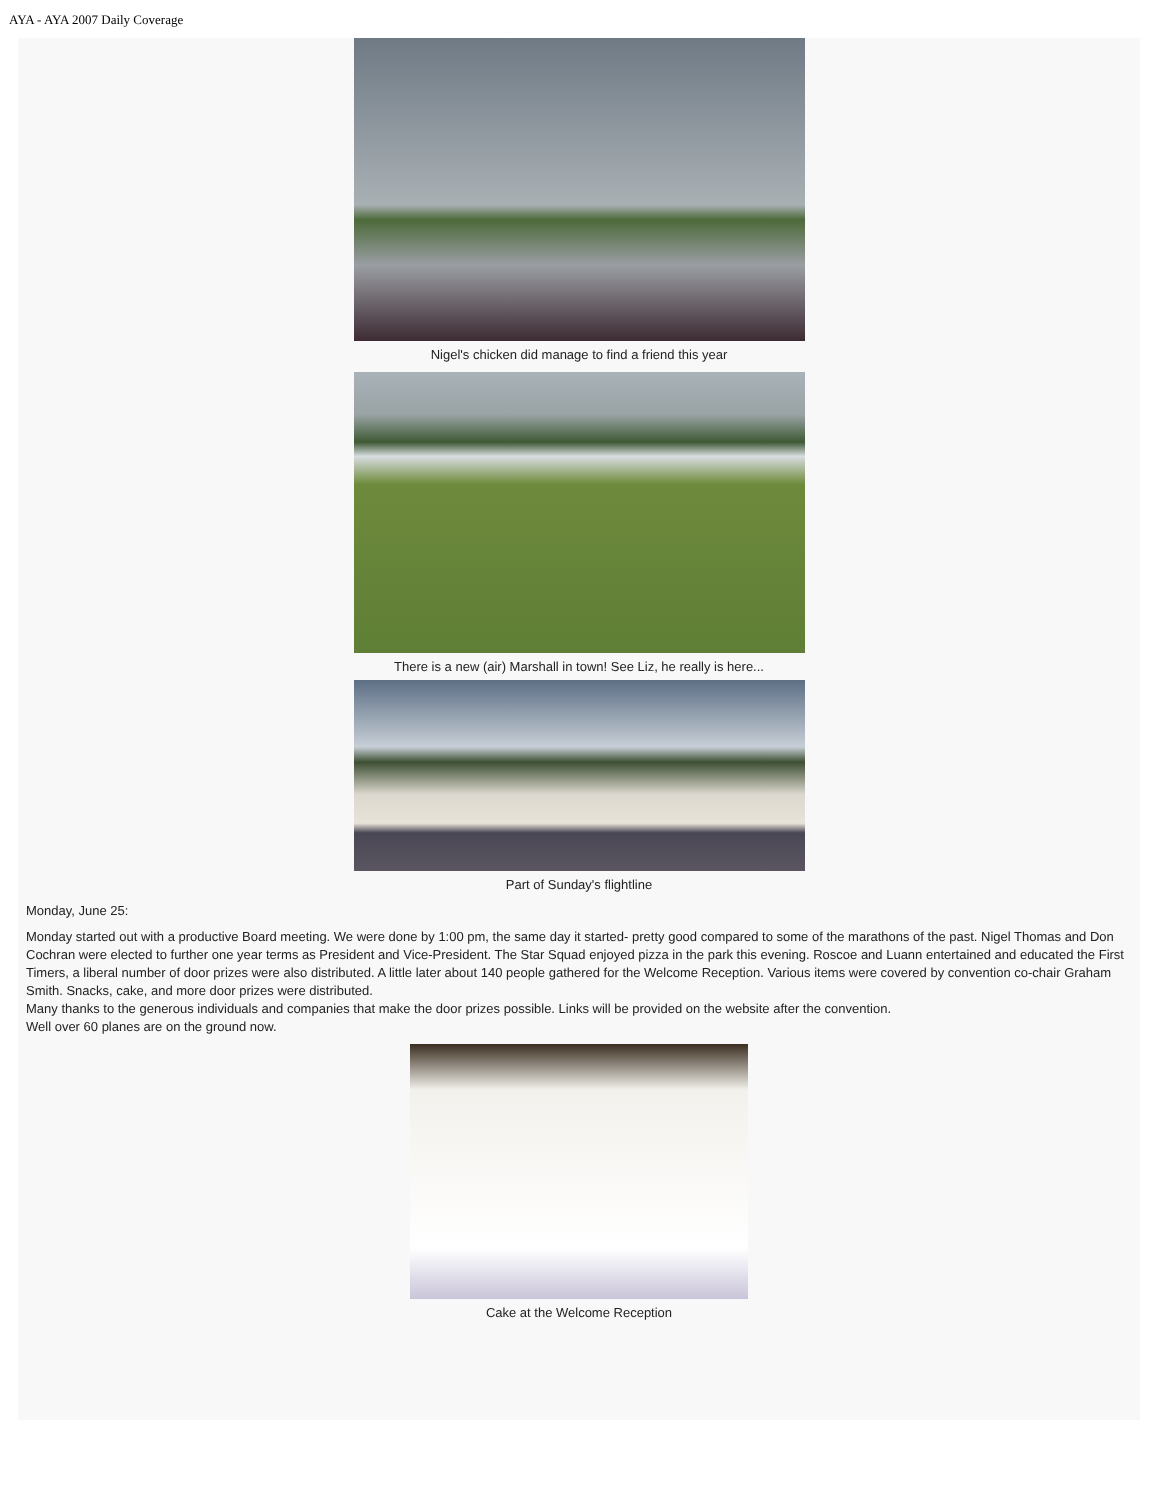AYA - AYA 2007 Daily Coverage
Nigel's chicken did manage to find a friend this year
There is a new (air) Marshall in town! See Liz, he really is here...
Part of Sunday's flightline
Monday, June 25:
Monday started out with a productive Board meeting. We were done by 1:00 pm, the same day it started- pretty good compared to some of the marathons of the past. Nigel Thomas and Don Cochran were elected to further one year terms as President and Vice-President. The Star Squad enjoyed pizza in the park this evening. Roscoe and Luann entertained and educated the First Timers, a liberal number of door prizes were also distributed. A little later about 140 people gathered for the Welcome Reception. Various items were covered by convention co-chair Graham Smith. Snacks, cake, and more door prizes were distributed.
Many thanks to the generous individuals and companies that make the door prizes possible. Links will be provided on the website after the convention.
Well over 60 planes are on the ground now.
Cake at the Welcome Reception